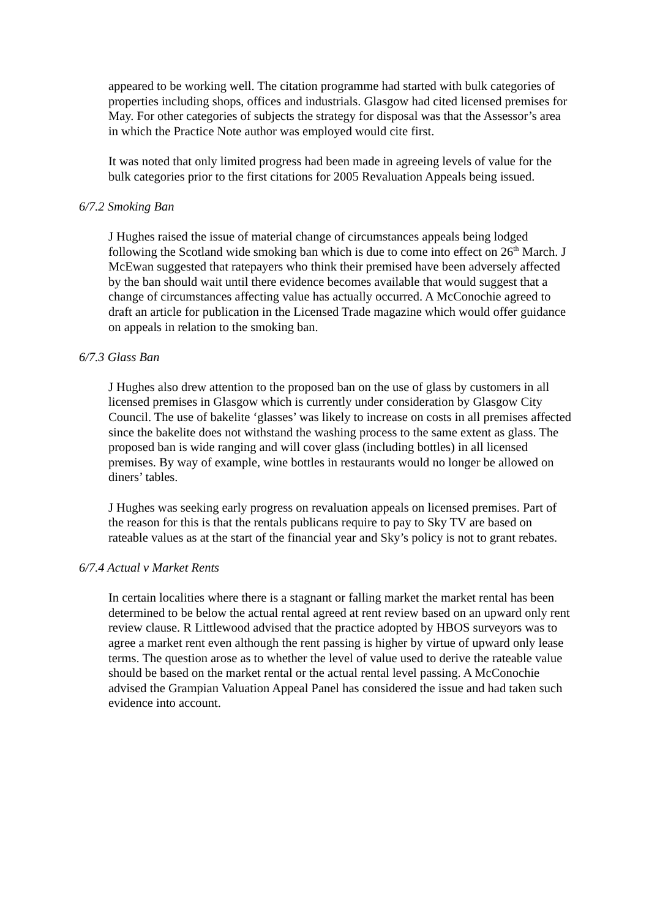appeared to be working well. The citation programme had started with bulk categories of properties including shops, offices and industrials. Glasgow had cited licensed premises for May. For other categories of subjects the strategy for disposal was that the Assessor’s area in which the Practice Note author was employed would cite first.
It was noted that only limited progress had been made in agreeing levels of value for the bulk categories prior to the first citations for 2005 Revaluation Appeals being issued.
6/7.2 Smoking Ban
J Hughes raised the issue of material change of circumstances appeals being lodged following the Scotland wide smoking ban which is due to come into effect on 26<sup>th</sup> March. J McEwan suggested that ratepayers who think their premised have been adversely affected by the ban should wait until there evidence becomes available that would suggest that a change of circumstances affecting value has actually occurred. A McConochie agreed to draft an article for publication in the Licensed Trade magazine which would offer guidance on appeals in relation to the smoking ban.
6/7.3 Glass Ban
J Hughes also drew attention to the proposed ban on the use of glass by customers in all licensed premises in Glasgow which is currently under consideration by Glasgow City Council. The use of bakelite ‘glasses’ was likely to increase on costs in all premises affected since the bakelite does not withstand the washing process to the same extent as glass. The proposed ban is wide ranging and will cover glass (including bottles) in all licensed premises. By way of example, wine bottles in restaurants would no longer be allowed on diners’ tables.
J Hughes was seeking early progress on revaluation appeals on licensed premises. Part of the reason for this is that the rentals publicans require to pay to Sky TV are based on rateable values as at the start of the financial year and Sky’s policy is not to grant rebates.
6/7.4 Actual v Market Rents
In certain localities where there is a stagnant or falling market the market rental has been determined to be below the actual rental agreed at rent review based on an upward only rent review clause. R Littlewood advised that the practice adopted by HBOS surveyors was to agree a market rent even although the rent passing is higher by virtue of upward only lease terms. The question arose as to whether the level of value used to derive the rateable value should be based on the market rental or the actual rental level passing. A McConochie advised the Grampian Valuation Appeal Panel has considered the issue and had taken such evidence into account.